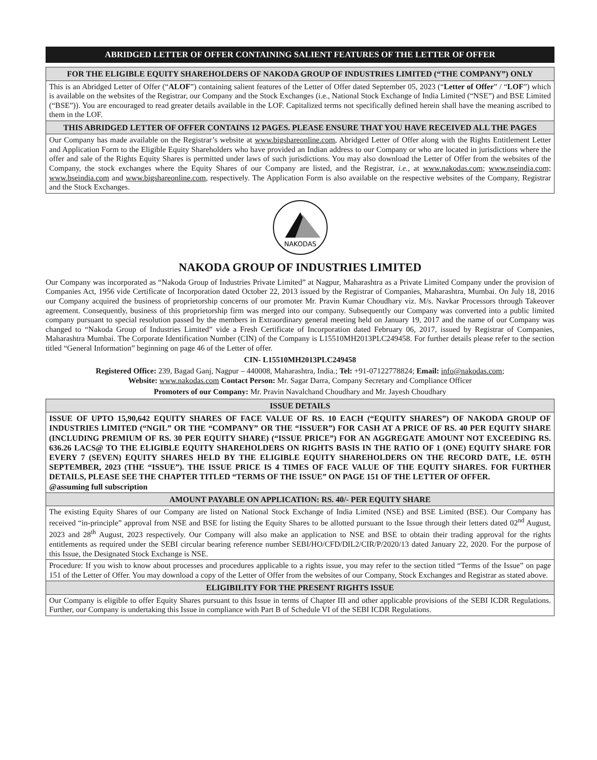ABRIDGED LETTER OF OFFER CONTAINING SALIENT FEATURES OF THE LETTER OF OFFER
FOR THE ELIGIBLE EQUITY SHAREHOLDERS OF NAKODA GROUP OF INDUSTRIES LIMITED (“THE COMPANY”) ONLY
This is an Abridged Letter of Offer (“ALOF”) containing salient features of the Letter of Offer dated September 05, 2023 (“Letter of Offer” / “LOF”) which is available on the websites of the Registrar, our Company and the Stock Exchanges (i.e., National Stock Exchange of India Limited (“NSE”) and BSE Limited (“BSE”)). You are encouraged to read greater details available in the LOF. Capitalized terms not specifically defined herein shall have the meaning ascribed to them in the LOF.
THIS ABRIDGED LETTER OF OFFER CONTAINS 12 PAGES. PLEASE ENSURE THAT YOU HAVE RECEIVED ALL THE PAGES
Our Company has made available on the Registrar’s website at www.bigshareonline.com, Abridged Letter of Offer along with the Rights Entitlement Letter and Application Form to the Eligible Equity Shareholders who have provided an Indian address to our Company or who are located in jurisdictions where the offer and sale of the Rights Equity Shares is permitted under laws of such jurisdictions. You may also download the Letter of Offer from the websites of the Company, the stock exchanges where the Equity Shares of our Company are listed, and the Registrar, i.e., at www.nakodas.com; www.nseindia.com; www.bseindia.com and www.bigshareonline.com, respectively. The Application Form is also available on the respective websites of the Company, Registrar and the Stock Exchanges.
NAKODAS
NAKODA GROUP OF INDUSTRIES LIMITED
Our Company was incorporated as “Nakoda Group of Industries Private Limited” at Nagpur, Maharashtra as a Private Limited Company under the provision of Companies Act, 1956 vide Certificate of Incorporation dated October 22, 2013 issued by the Registrar of Companies, Maharashtra, Mumbai. On July 18, 2016 our Company acquired the business of proprietorship concerns of our promoter Mr. Pravin Kumar Choudhary viz. M/s. Navkar Processors through Takeover agreement. Consequently, business of this proprietorship firm was merged into our company. Subsequently our Company was converted into a public limited company pursuant to special resolution passed by the members in Extraordinary general meeting held on January 19, 2017 and the name of our Company was changed to “Nakoda Group of Industries Limited” vide a Fresh Certificate of Incorporation dated February 06, 2017, issued by Registrar of Companies, Maharashtra Mumbai. The Corporate Identification Number (CIN) of the Company is L15510MH2013PLC249458. For further details please refer to the section titled “General Information” beginning on page 46 of the Letter of offer.
CIN- L15510MH2013PLC249458
Registered Office: 239, Bagad Ganj, Nagpur – 440008, Maharashtra, India.; Tel: +91-07122778824; Email: info@nakodas.com;
Website: www.nakodas.com Contact Person: Mr. Sagar Darra, Company Secretary and Compliance Officer
Promoters of our Company: Mr. Pravin Navalchand Choudhary and Mr. Jayesh Choudhary
ISSUE DETAILS
ISSUE OF UPTO 15,90,642 EQUITY SHARES OF FACE VALUE OF RS. 10 EACH (“EQUITY SHARES”) OF NAKODA GROUP OF INDUSTRIES LIMITED (“NGIL” OR THE “COMPANY” OR THE “ISSUER”) FOR CASH AT A PRICE OF RS. 40 PER EQUITY SHARE (INCLUDING PREMIUM OF RS. 30 PER EQUITY SHARE) (“ISSUE PRICE”) FOR AN AGGREGATE AMOUNT NOT EXCEEDING RS. 636.26 LACS@ TO THE ELIGIBLE EQUITY SHAREHOLDERS ON RIGHTS BASIS IN THE RATIO OF 1 (ONE) EQUITY SHARE FOR EVERY 7 (SEVEN) EQUITY SHARES HELD BY THE ELIGIBLE EQUITY SHAREHOLDERS ON THE RECORD DATE, I.E. 05TH SEPTEMBER, 2023 (THE “ISSUE”). THE ISSUE PRICE IS 4 TIMES OF FACE VALUE OF THE EQUITY SHARES. FOR FURTHER DETAILS, PLEASE SEE THE CHAPTER TITLED “TERMS OF THE ISSUE” ON PAGE 151 OF THE LETTER OF OFFER.
@assuming full subscription
AMOUNT PAYABLE ON APPLICATION: RS. 40/- PER EQUITY SHARE
The existing Equity Shares of our Company are listed on National Stock Exchange of India Limited (NSE) and BSE Limited (BSE). Our Company has received “in-principle” approval from NSE and BSE for listing the Equity Shares to be allotted pursuant to the Issue through their letters dated 02<sup>nd</sup> August, 2023 and 28<sup>th</sup> August, 2023 respectively. Our Company will also make an application to NSE and BSE to obtain their trading approval for the rights entitlements as required under the SEBI circular bearing reference number SEBI/HO/CFD/DIL2/CIR/P/2020/13 dated January 22, 2020. For the purpose of this Issue, the Designated Stock Exchange is NSE.
Procedure: If you wish to know about processes and procedures applicable to a rights issue, you may refer to the section titled “Terms of the Issue” on page 151 of the Letter of Offer. You may download a copy of the Letter of Offer from the websites of our Company, Stock Exchanges and Registrar as stated above.
ELIGIBILITY FOR THE PRESENT RIGHTS ISSUE
Our Company is eligible to offer Equity Shares pursuant to this Issue in terms of Chapter III and other applicable provisions of the SEBI ICDR Regulations. Further, our Company is undertaking this Issue in compliance with Part B of Schedule VI of the SEBI ICDR Regulations.